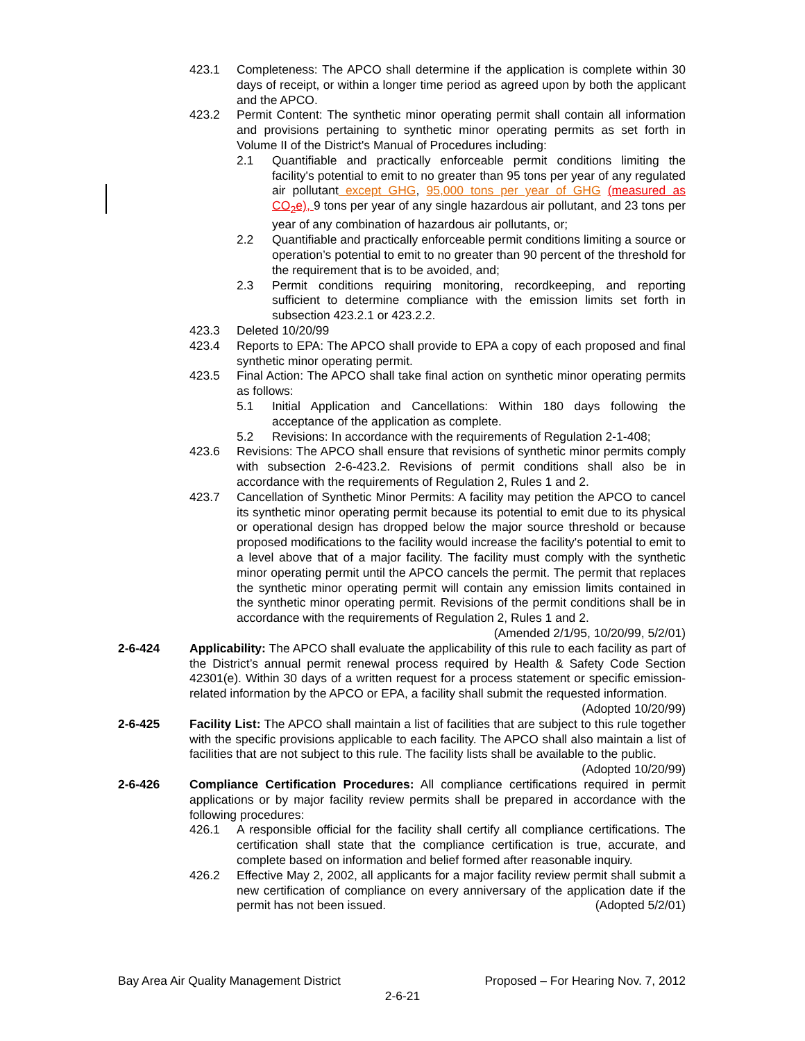423.1 Completeness: The APCO shall determine if the application is complete within 30 days of receipt, or within a longer time period as agreed upon by both the applicant and the APCO.
423.2 Permit Content: The synthetic minor operating permit shall contain all information and provisions pertaining to synthetic minor operating permits as set forth in Volume II of the District's Manual of Procedures including:
2.1 Quantifiable and practically enforceable permit conditions limiting the facility's potential to emit to no greater than 95 tons per year of any regulated air pollutant except GHG, 95,000 tons per year of GHG (measured as CO<sub>2</sub>e), 9 tons per year of any single hazardous air pollutant, and 23 tons per year of any combination of hazardous air pollutants, or;
2.2 Quantifiable and practically enforceable permit conditions limiting a source or operation’s potential to emit to no greater than 90 percent of the threshold for the requirement that is to be avoided, and;
2.3 Permit conditions requiring monitoring, recordkeeping, and reporting sufficient to determine compliance with the emission limits set forth in subsection 423.2.1 or 423.2.2.
423.3 Deleted 10/20/99
423.4 Reports to EPA: The APCO shall provide to EPA a copy of each proposed and final synthetic minor operating permit.
423.5 Final Action: The APCO shall take final action on synthetic minor operating permits as follows:
5.1 Initial Application and Cancellations: Within 180 days following the acceptance of the application as complete.
5.2 Revisions: In accordance with the requirements of Regulation 2-1-408;
423.6 Revisions: The APCO shall ensure that revisions of synthetic minor permits comply with subsection 2-6-423.2. Revisions of permit conditions shall also be in accordance with the requirements of Regulation 2, Rules 1 and 2.
423.7 Cancellation of Synthetic Minor Permits: A facility may petition the APCO to cancel its synthetic minor operating permit because its potential to emit due to its physical or operational design has dropped below the major source threshold or because proposed modifications to the facility would increase the facility's potential to emit to a level above that of a major facility. The facility must comply with the synthetic minor operating permit until the APCO cancels the permit. The permit that replaces the synthetic minor operating permit will contain any emission limits contained in the synthetic minor operating permit. Revisions of the permit conditions shall be in accordance with the requirements of Regulation 2, Rules 1 and 2.
(Amended 2/1/95, 10/20/99, 5/2/01)
2-6-424 Applicability: The APCO shall evaluate the applicability of this rule to each facility as part of the District’s annual permit renewal process required by Health & Safety Code Section 42301(e). Within 30 days of a written request for a process statement or specific emission-related information by the APCO or EPA, a facility shall submit the requested information. (Adopted 10/20/99)
2-6-425 Facility List: The APCO shall maintain a list of facilities that are subject to this rule together with the specific provisions applicable to each facility. The APCO shall also maintain a list of facilities that are not subject to this rule. The facility lists shall be available to the public. (Adopted 10/20/99)
2-6-426 Compliance Certification Procedures: All compliance certifications required in permit applications or by major facility review permits shall be prepared in accordance with the following procedures:
426.1 A responsible official for the facility shall certify all compliance certifications. The certification shall state that the compliance certification is true, accurate, and complete based on information and belief formed after reasonable inquiry.
426.2 Effective May 2, 2002, all applicants for a major facility review permit shall submit a new certification of compliance on every anniversary of the application date if the permit has not been issued. (Adopted 5/2/01)
Bay Area Air Quality Management District Proposed – For Hearing Nov. 7, 2012
2-6-21